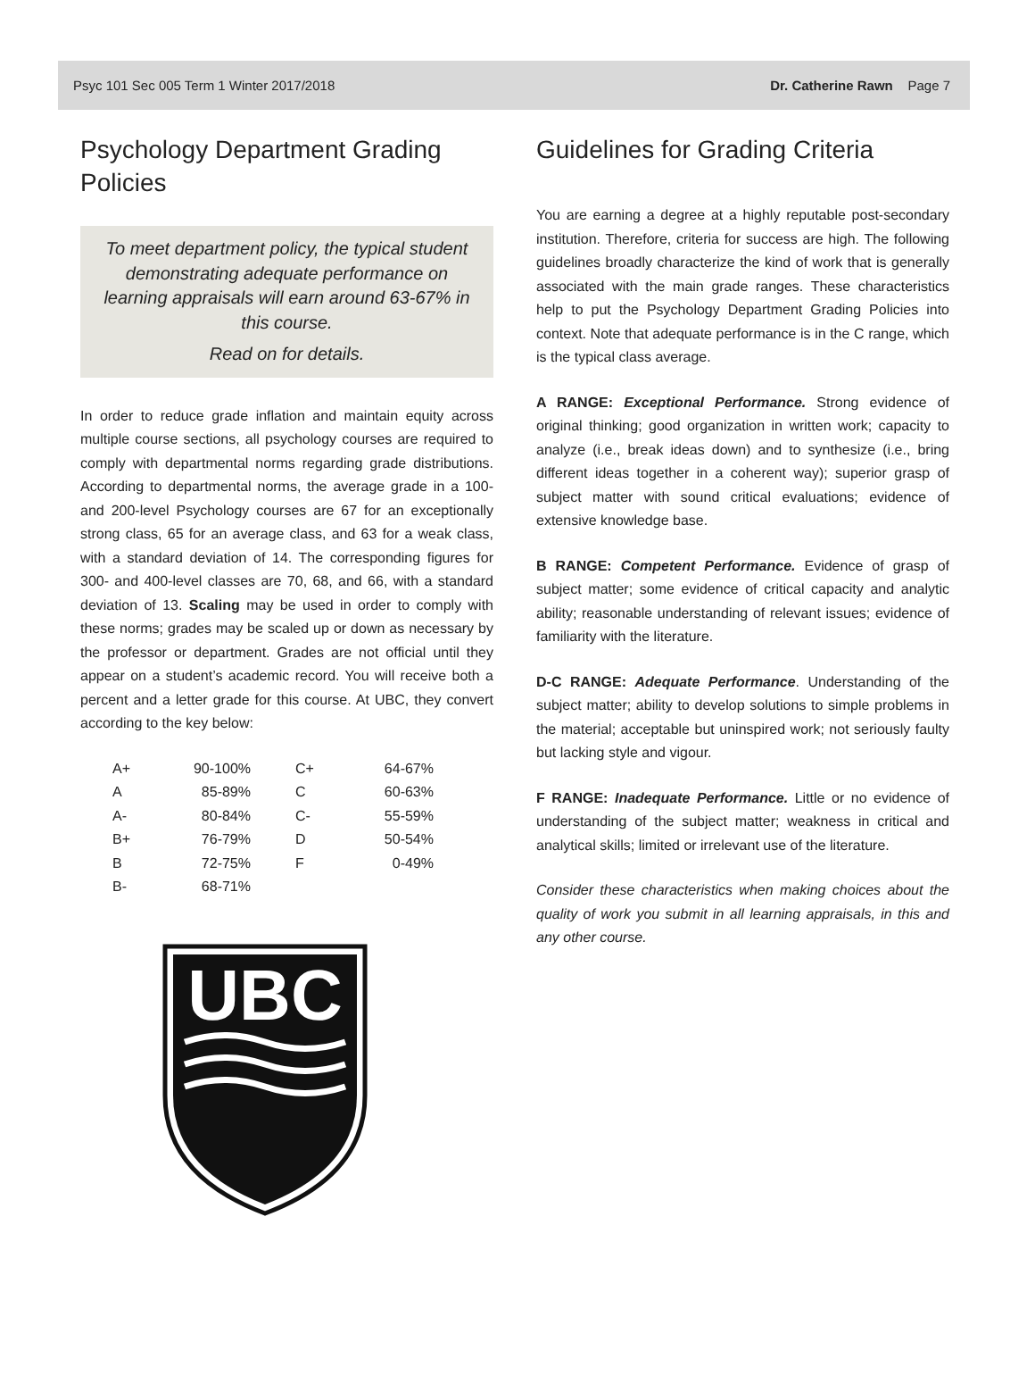Psyc 101 Sec 005 Term 1 Winter 2017/2018 Dr. Catherine Rawn Page 7
Psychology Department Grading Policies
To meet department policy, the typical student demonstrating adequate performance on learning appraisals will earn around 63-67% in this course.
Read on for details.
In order to reduce grade inflation and maintain equity across multiple course sections, all psychology courses are required to comply with departmental norms regarding grade distributions. According to departmental norms, the average grade in a 100- and 200-level Psychology courses are 67 for an exceptionally strong class, 65 for an average class, and 63 for a weak class, with a standard deviation of 14. The corresponding figures for 300- and 400-level classes are 70, 68, and 66, with a standard deviation of 13. Scaling may be used in order to comply with these norms; grades may be scaled up or down as necessary by the professor or department. Grades are not official until they appear on a student’s academic record. You will receive both a percent and a letter grade for this course. At UBC, they convert according to the key below:
| A+ | 90-100% | | C+ | 64-67% |
| A | 85-89% | | C | 60-63% |
| A- | 80-84% | | C- | 55-59% |
| B+ | 76-79% | | D | 50-54% |
| B | 72-75% | | F | 0-49% |
| B- | 68-71% | | | |
UBC
Guidelines for Grading Criteria
You are earning a degree at a highly reputable post-secondary institution. Therefore, criteria for success are high. The following guidelines broadly characterize the kind of work that is generally associated with the main grade ranges. These characteristics help to put the Psychology Department Grading Policies into context. Note that adequate performance is in the C range, which is the typical class average.
A RANGE: Exceptional Performance. Strong evidence of original thinking; good organization in written work; capacity to analyze (i.e., break ideas down) and to synthesize (i.e., bring different ideas together in a coherent way); superior grasp of subject matter with sound critical evaluations; evidence of extensive knowledge base.
B RANGE: Competent Performance. Evidence of grasp of subject matter; some evidence of critical capacity and analytic ability; reasonable understanding of relevant issues; evidence of familiarity with the literature.
D-C RANGE: Adequate Performance. Understanding of the subject matter; ability to develop solutions to simple problems in the material; acceptable but uninspired work; not seriously faulty but lacking style and vigour.
F RANGE: Inadequate Performance. Little or no evidence of understanding of the subject matter; weakness in critical and analytical skills; limited or irrelevant use of the literature.
Consider these characteristics when making choices about the quality of work you submit in all learning appraisals, in this and any other course.